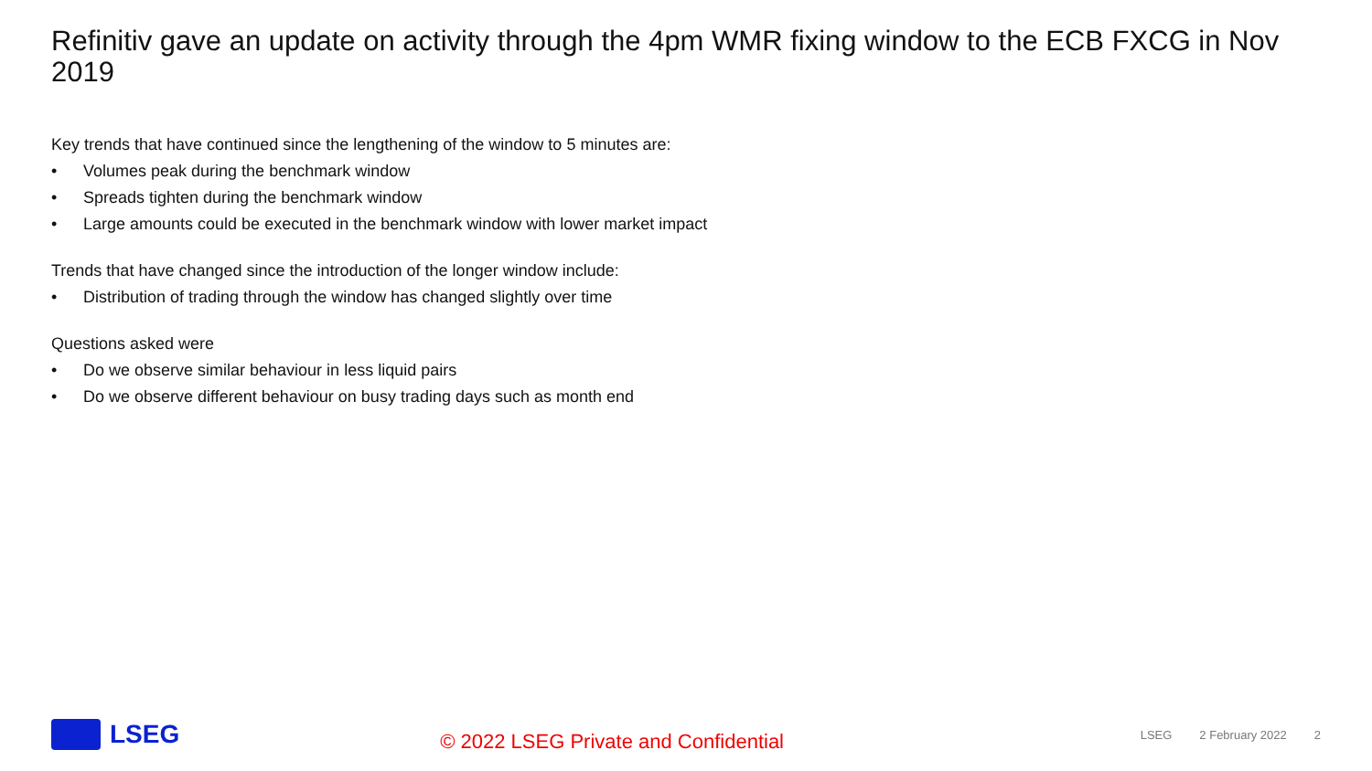Refinitiv gave an update on activity through the 4pm WMR fixing window to the ECB FXCG in Nov 2019
Key trends that have continued since the lengthening of the window to 5 minutes are:
• Volumes peak during the benchmark window
• Spreads tighten during the benchmark window
• Large amounts could be executed in the benchmark window with lower market impact
Trends that have changed since the introduction of the longer window include:
• Distribution of trading through the window has changed slightly over time
Questions asked were
• Do we observe similar behaviour in less liquid pairs
• Do we observe different behaviour on busy trading days such as month end
LSEG
© 2022 LSEG Private and Confidential
LSEG 2 February 2022 2